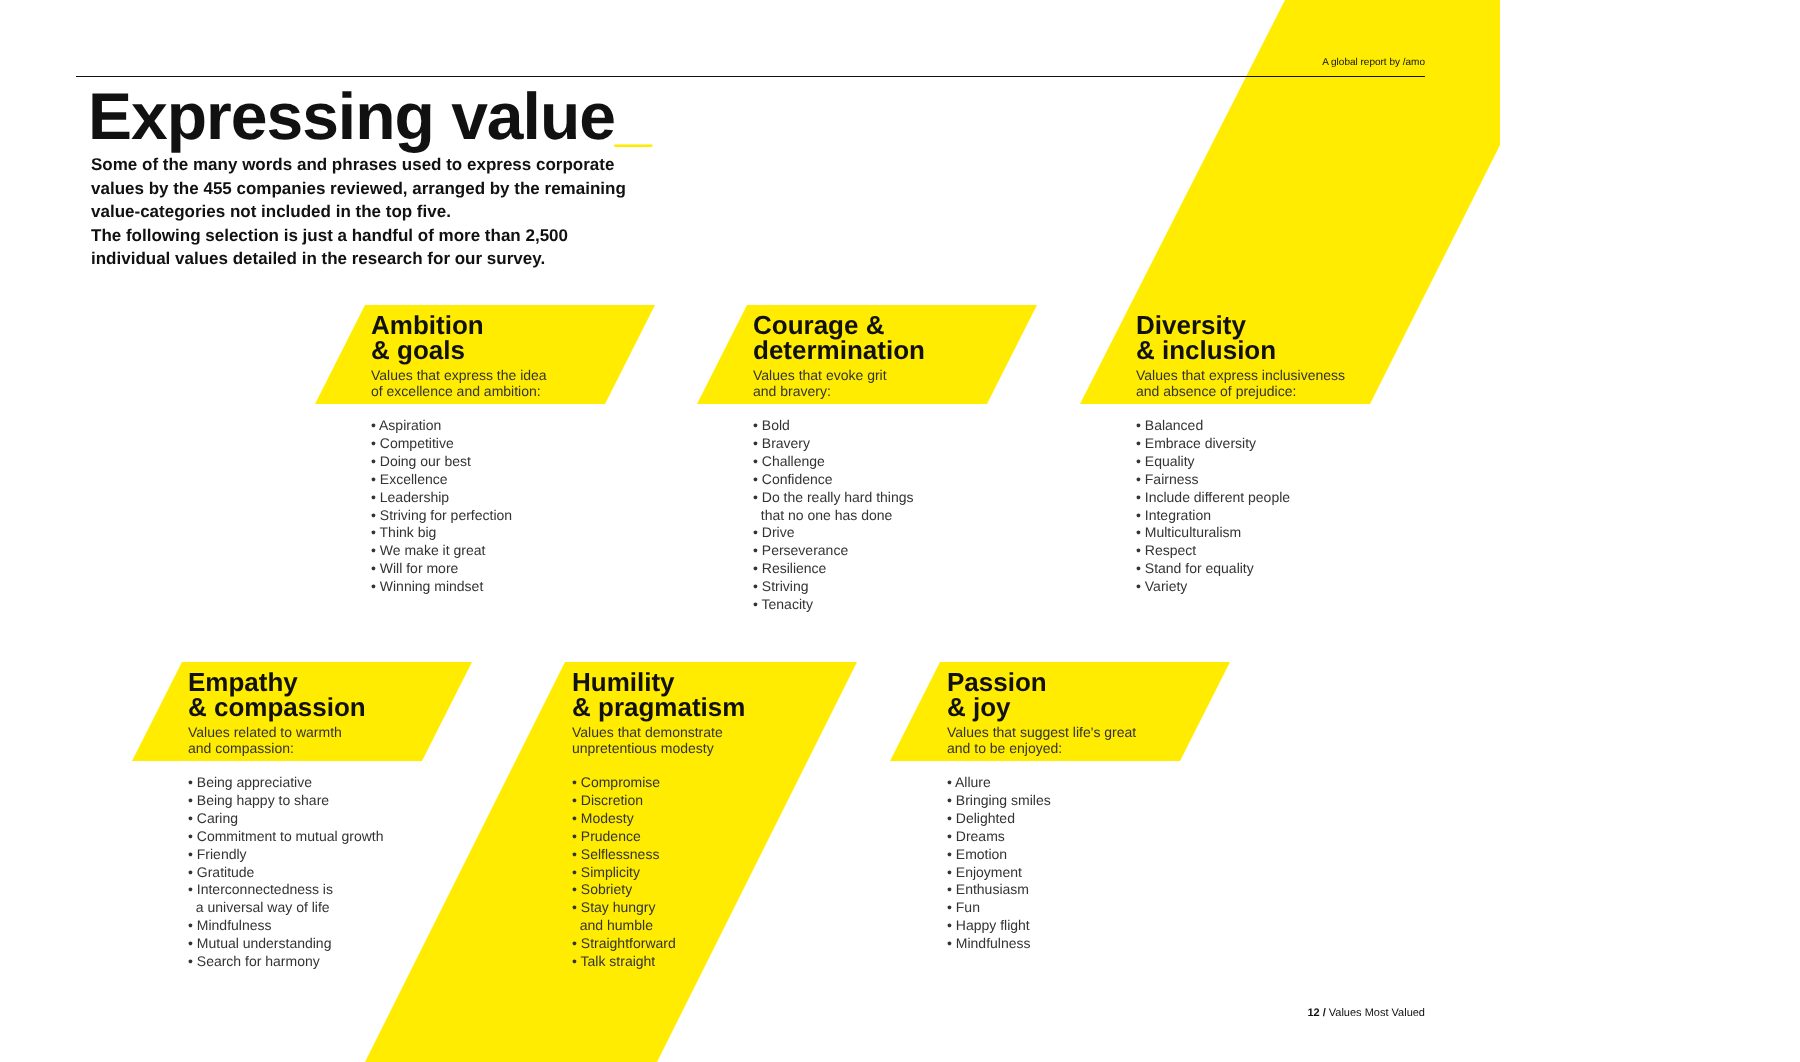A global report by /amo
Expressing value_
Some of the many words and phrases used to express corporate values by the 455 companies reviewed, arranged by the remaining value-categories not included in the top five.
The following selection is just a handful of more than 2,500 individual values detailed in the research for our survey.
Ambition
& goals
Values that express the idea
of excellence and ambition:
• Aspiration
• Competitive
• Doing our best
• Excellence
• Leadership
• Striving for perfection
• Think big
• We make it great
• Will for more
• Winning mindset
Courage &
determination
Values that evoke grit
and bravery:
• Bold
• Bravery
• Challenge
• Confidence
• Do the really hard things
that no one has done
• Drive
• Perseverance
• Resilience
• Striving
• Tenacity
Diversity
& inclusion
Values that express inclusiveness
and absence of prejudice:
• Balanced
• Embrace diversity
• Equality
• Fairness
• Include different people
• Integration
• Multiculturalism
• Respect
• Stand for equality
• Variety
Empathy
& compassion
Values related to warmth
and compassion:
• Being appreciative
• Being happy to share
• Caring
• Commitment to mutual growth
• Friendly
• Gratitude
• Interconnectedness is
a universal way of life
• Mindfulness
• Mutual understanding
• Search for harmony
Humility
& pragmatism
Values that demonstrate
unpretentious modesty
• Compromise
• Discretion
• Modesty
• Prudence
• Selflessness
• Simplicity
• Sobriety
• Stay hungry
and humble
• Straightforward
• Talk straight
Passion
& joy
Values that suggest life's great
and to be enjoyed:
• Allure
• Bringing smiles
• Delighted
• Dreams
• Emotion
• Enjoyment
• Enthusiasm
• Fun
• Happy flight
• Mindfulness
12 / Values Most Valued